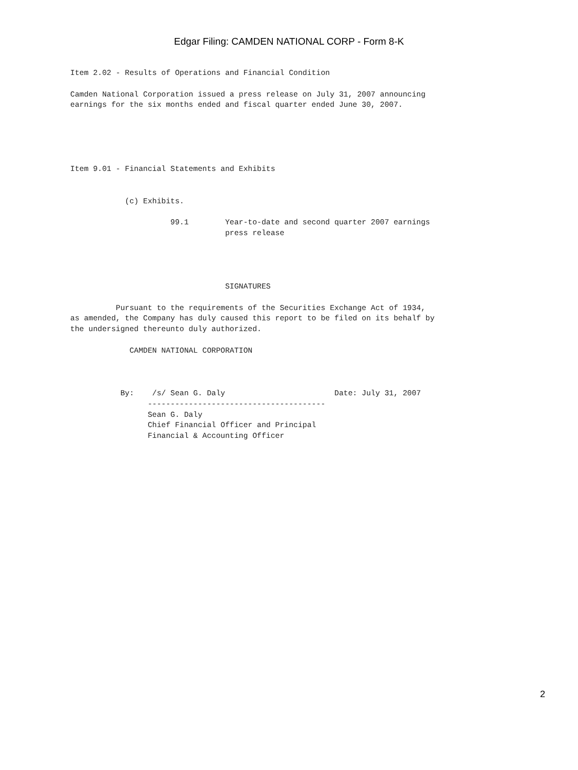Edgar Filing: CAMDEN NATIONAL CORP - Form 8-K
Item 2.02 - Results of Operations and Financial Condition

Camden National Corporation issued a press release on July 31, 2007 announcing
earnings for the six months ended and fiscal quarter ended June 30, 2007.





Item 9.01 - Financial Statements and Exhibits


            (c) Exhibits.

                      99.1        Year-to-date and second quarter 2007 earnings
                                  press release




                                  SIGNATURES

          Pursuant to the requirements of the Securities Exchange Act of 1934,
as amended, the Company has duly caused this report to be filed on its behalf by
the undersigned thereunto duly authorized.

             CAMDEN NATIONAL CORPORATION



           By:    /s/ Sean G. Daly                        Date: July 31, 2007
                 ---------------------------------------
                 Sean G. Daly
                 Chief Financial Officer and Principal
                 Financial & Accounting Officer
2